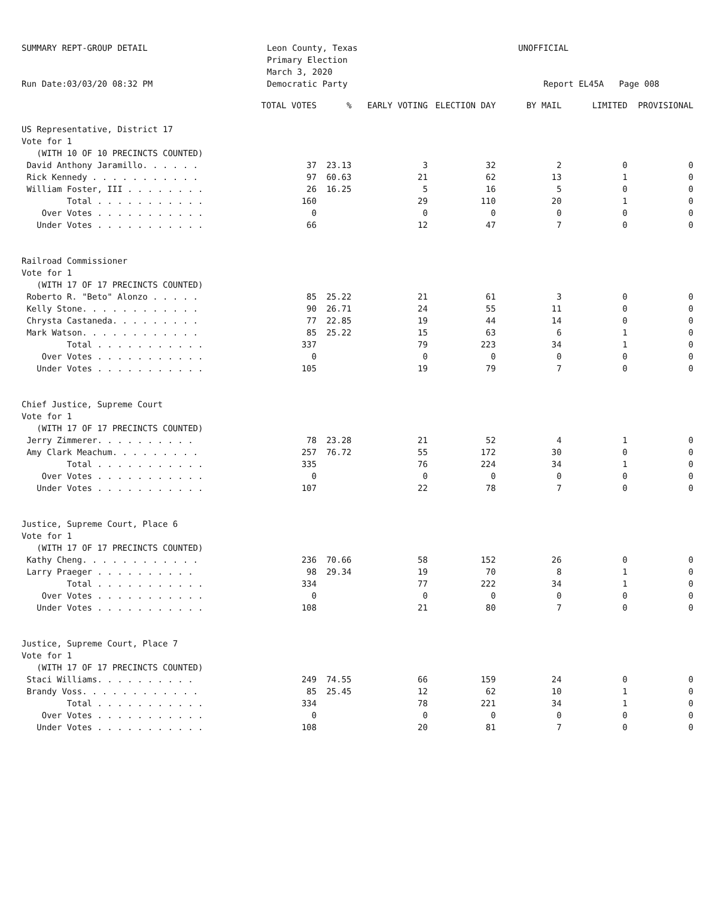SUMMARY REPT-GROUP DETAIL
Run Date:03/03/20 08:32 PM
Leon County, Texas
Primary Election
March 3, 2020
Democratic Party
UNOFFICIAL
Report EL45A Page 008
| | TOTAL VOTES | % | EARLY VOTING | ELECTION DAY | BY MAIL | LIMITED | PROVISIONAL |
| --- | --- | --- | --- | --- | --- | --- | --- |
| US Representative, District 17 | | | | | | | |
| Vote for 1 | | | | | | | |
| (WITH 10 OF 10 PRECINCTS COUNTED) | | | | | | | |
| David Anthony Jaramillo. . . . . . | 37 | 23.13 | 3 | 32 | 2 | 0 | 0 |
| Rick Kennedy . . . . . . . . . . . | 97 | 60.63 | 21 | 62 | 13 | 1 | 0 |
| William Foster, III . . . . . . . . | 26 | 16.25 | 5 | 16 | 5 | 0 | 0 |
| Total . . . . . . . . . . . | 160 | | 29 | 110 | 20 | 1 | 0 |
| Over Votes . . . . . . . . . . . | 0 | | 0 | 0 | 0 | 0 | 0 |
| Under Votes . . . . . . . . . . . | 66 | | 12 | 47 | 7 | 0 | 0 |
| Railroad Commissioner | | | | | | | |
| Vote for 1 | | | | | | | |
| (WITH 17 OF 17 PRECINCTS COUNTED) | | | | | | | |
| Roberto R. "Beto" Alonzo . . . . . | 85 | 25.22 | 21 | 61 | 3 | 0 | 0 |
| Kelly Stone. . . . . . . . . . . . | 90 | 26.71 | 24 | 55 | 11 | 0 | 0 |
| Chrysta Castaneda. . . . . . . . . | 77 | 22.85 | 19 | 44 | 14 | 0 | 0 |
| Mark Watson. . . . . . . . . . . . | 85 | 25.22 | 15 | 63 | 6 | 1 | 0 |
| Total . . . . . . . . . . . | 337 | | 79 | 223 | 34 | 1 | 0 |
| Over Votes . . . . . . . . . . . | 0 | | 0 | 0 | 0 | 0 | 0 |
| Under Votes . . . . . . . . . . . | 105 | | 19 | 79 | 7 | 0 | 0 |
| Chief Justice, Supreme Court | | | | | | | |
| Vote for 1 | | | | | | | |
| (WITH 17 OF 17 PRECINCTS COUNTED) | | | | | | | |
| Jerry Zimmerer. . . . . . . . . . | 78 | 23.28 | 21 | 52 | 4 | 1 | 0 |
| Amy Clark Meachum. . . . . . . . . | 257 | 76.72 | 55 | 172 | 30 | 0 | 0 |
| Total . . . . . . . . . . . | 335 | | 76 | 224 | 34 | 1 | 0 |
| Over Votes . . . . . . . . . . . | 0 | | 0 | 0 | 0 | 0 | 0 |
| Under Votes . . . . . . . . . . . | 107 | | 22 | 78 | 7 | 0 | 0 |
| Justice, Supreme Court, Place 6 | | | | | | | |
| Vote for 1 | | | | | | | |
| (WITH 17 OF 17 PRECINCTS COUNTED) | | | | | | | |
| Kathy Cheng. . . . . . . . . . . . | 236 | 70.66 | 58 | 152 | 26 | 0 | 0 |
| Larry Praeger . . . . . . . . . . | 98 | 29.34 | 19 | 70 | 8 | 1 | 0 |
| Total . . . . . . . . . . . | 334 | | 77 | 222 | 34 | 1 | 0 |
| Over Votes . . . . . . . . . . . | 0 | | 0 | 0 | 0 | 0 | 0 |
| Under Votes . . . . . . . . . . . | 108 | | 21 | 80 | 7 | 0 | 0 |
| Justice, Supreme Court, Place 7 | | | | | | | |
| Vote for 1 | | | | | | | |
| (WITH 17 OF 17 PRECINCTS COUNTED) | | | | | | | |
| Staci Williams. . . . . . . . . . | 249 | 74.55 | 66 | 159 | 24 | 0 | 0 |
| Brandy Voss. . . . . . . . . . . . | 85 | 25.45 | 12 | 62 | 10 | 1 | 0 |
| Total . . . . . . . . . . . | 334 | | 78 | 221 | 34 | 1 | 0 |
| Over Votes . . . . . . . . . . . | 0 | | 0 | 0 | 0 | 0 | 0 |
| Under Votes . . . . . . . . . . . | 108 | | 20 | 81 | 7 | 0 | 0 |